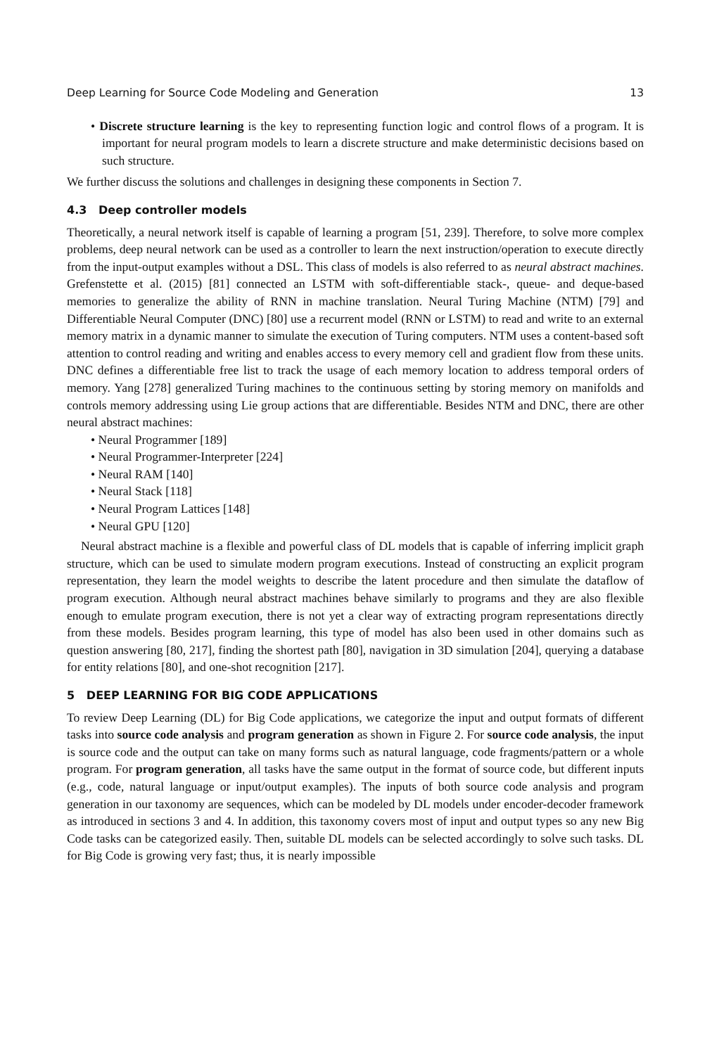Deep Learning for Source Code Modeling and Generation 13
• Discrete structure learning is the key to representing function logic and control flows of a program. It is important for neural program models to learn a discrete structure and make deterministic decisions based on such structure.
We further discuss the solutions and challenges in designing these components in Section 7.
4.3 Deep controller models
Theoretically, a neural network itself is capable of learning a program [51, 239]. Therefore, to solve more complex problems, deep neural network can be used as a controller to learn the next instruction/operation to execute directly from the input-output examples without a DSL. This class of models is also referred to as neural abstract machines. Grefenstette et al. (2015) [81] connected an LSTM with soft-differentiable stack-, queue- and deque-based memories to generalize the ability of RNN in machine translation. Neural Turing Machine (NTM) [79] and Differentiable Neural Computer (DNC) [80] use a recurrent model (RNN or LSTM) to read and write to an external memory matrix in a dynamic manner to simulate the execution of Turing computers. NTM uses a content-based soft attention to control reading and writing and enables access to every memory cell and gradient flow from these units. DNC defines a differentiable free list to track the usage of each memory location to address temporal orders of memory. Yang [278] generalized Turing machines to the continuous setting by storing memory on manifolds and controls memory addressing using Lie group actions that are differentiable. Besides NTM and DNC, there are other neural abstract machines:
• Neural Programmer [189]
• Neural Programmer-Interpreter [224]
• Neural RAM [140]
• Neural Stack [118]
• Neural Program Lattices [148]
• Neural GPU [120]
Neural abstract machine is a flexible and powerful class of DL models that is capable of inferring implicit graph structure, which can be used to simulate modern program executions. Instead of constructing an explicit program representation, they learn the model weights to describe the latent procedure and then simulate the dataflow of program execution. Although neural abstract machines behave similarly to programs and they are also flexible enough to emulate program execution, there is not yet a clear way of extracting program representations directly from these models. Besides program learning, this type of model has also been used in other domains such as question answering [80, 217], finding the shortest path [80], navigation in 3D simulation [204], querying a database for entity relations [80], and one-shot recognition [217].
5 DEEP LEARNING FOR BIG CODE APPLICATIONS
To review Deep Learning (DL) for Big Code applications, we categorize the input and output formats of different tasks into source code analysis and program generation as shown in Figure 2. For source code analysis, the input is source code and the output can take on many forms such as natural language, code fragments/pattern or a whole program. For program generation, all tasks have the same output in the format of source code, but different inputs (e.g., code, natural language or input/output examples). The inputs of both source code analysis and program generation in our taxonomy are sequences, which can be modeled by DL models under encoder-decoder framework as introduced in sections 3 and 4. In addition, this taxonomy covers most of input and output types so any new Big Code tasks can be categorized easily. Then, suitable DL models can be selected accordingly to solve such tasks. DL for Big Code is growing very fast; thus, it is nearly impossible